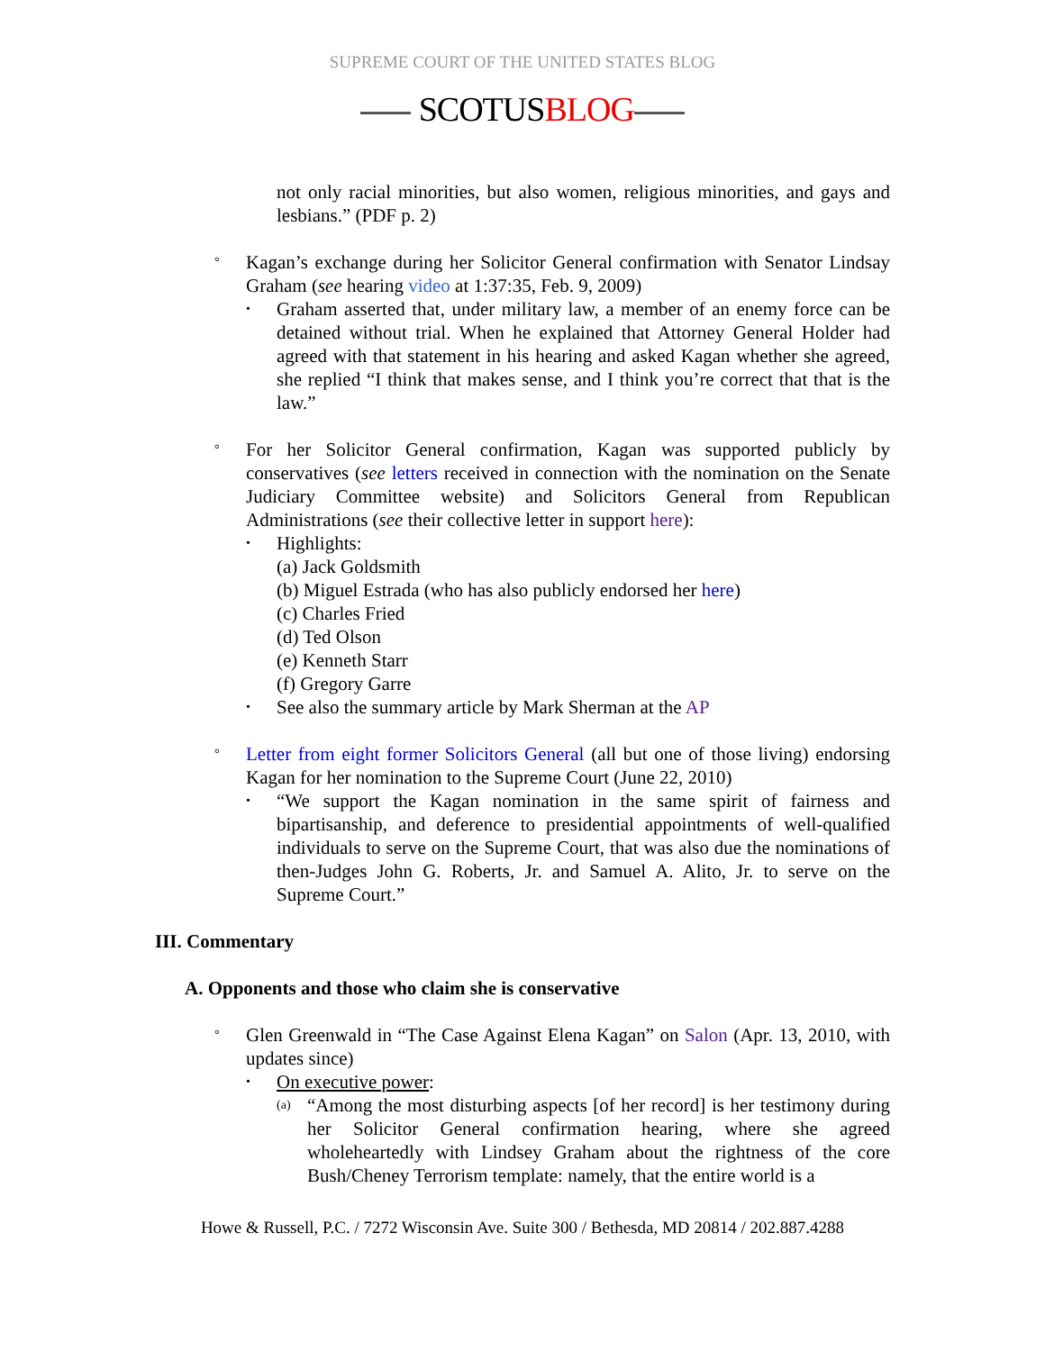SUPREME COURT OF THE UNITED STATES BLOG
SCOTUSBLOG
not only racial minorities, but also women, religious minorities, and gays and lesbians.” (PDF p. 2)
°
Kagan’s exchange during her Solicitor General confirmation with Senator Lindsay Graham (see hearing video at 1:37:35, Feb. 9, 2009)
•
Graham asserted that, under military law, a member of an enemy force can be detained without trial. When he explained that Attorney General Holder had agreed with that statement in his hearing and asked Kagan whether she agreed, she replied “I think that makes sense, and I think you’re correct that that is the law.”
°
For her Solicitor General confirmation, Kagan was supported publicly by conservatives (see letters received in connection with the nomination on the Senate Judiciary Committee website) and Solicitors General from Republican Administrations (see their collective letter in support here):
•
Highlights:
(a) Jack Goldsmith
(b) Miguel Estrada (who has also publicly endorsed her here)
(c) Charles Fried
(d) Ted Olson
(e) Kenneth Starr
(f) Gregory Garre
•
See also the summary article by Mark Sherman at the AP
°
Letter from eight former Solicitors General (all but one of those living) endorsing Kagan for her nomination to the Supreme Court (June 22, 2010)
•
“We support the Kagan nomination in the same spirit of fairness and bipartisanship, and deference to presidential appointments of well-qualified individuals to serve on the Supreme Court, that was also due the nominations of then-Judges John G. Roberts, Jr. and Samuel A. Alito, Jr. to serve on the Supreme Court.”
III. Commentary
A. Opponents and those who claim she is conservative
°
Glen Greenwald in “The Case Against Elena Kagan” on Salon (Apr. 13, 2010, with updates since)
•
On executive power:
(a)
“Among the most disturbing aspects [of her record] is her testimony during her Solicitor General confirmation hearing, where she agreed wholeheartedly with Lindsey Graham about the rightness of the core Bush/Cheney Terrorism template: namely, that the entire world is a
Howe & Russell, P.C. / 7272 Wisconsin Ave. Suite 300 / Bethesda, MD 20814 / 202.887.4288